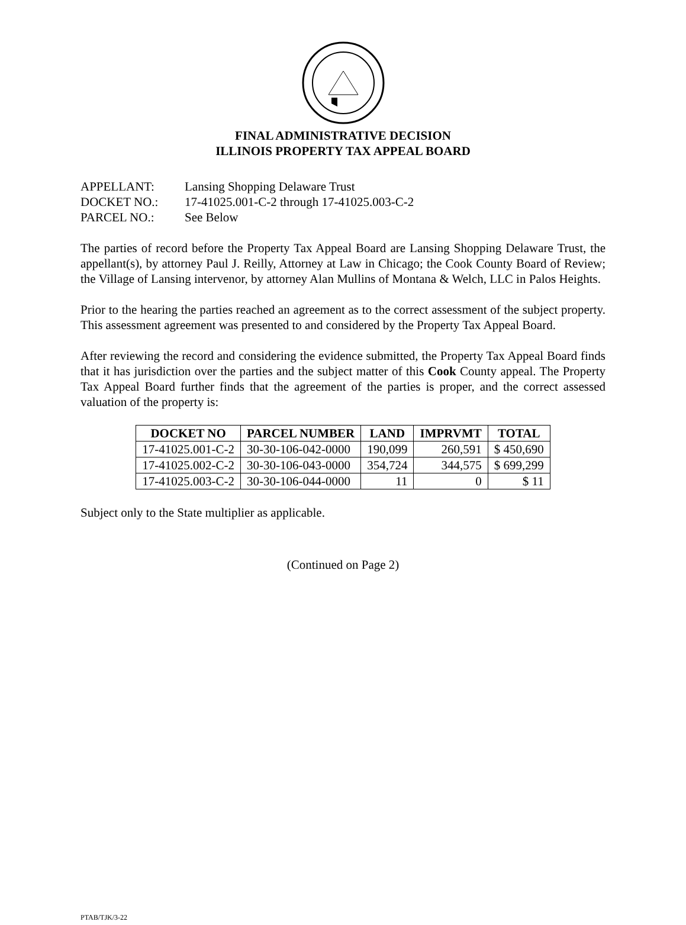FINAL ADMINISTRATIVE DECISION
ILLINOIS PROPERTY TAX APPEAL BOARD
APPELLANT: Lansing Shopping Delaware Trust
DOCKET NO.: 17-41025.001-C-2 through 17-41025.003-C-2
PARCEL NO.: See Below
The parties of record before the Property Tax Appeal Board are Lansing Shopping Delaware Trust, the appellant(s), by attorney Paul J. Reilly, Attorney at Law in Chicago; the Cook County Board of Review; the Village of Lansing intervenor, by attorney Alan Mullins of Montana & Welch, LLC in Palos Heights.
Prior to the hearing the parties reached an agreement as to the correct assessment of the subject property. This assessment agreement was presented to and considered by the Property Tax Appeal Board.
After reviewing the record and considering the evidence submitted, the Property Tax Appeal Board finds that it has jurisdiction over the parties and the subject matter of this Cook County appeal. The Property Tax Appeal Board further finds that the agreement of the parties is proper, and the correct assessed valuation of the property is:
| DOCKET NO | PARCEL NUMBER | LAND | IMPRVMT | TOTAL |
| --- | --- | --- | --- | --- |
| 17-41025.001-C-2 | 30-30-106-042-0000 | 190,099 | 260,591 | $ 450,690 |
| 17-41025.002-C-2 | 30-30-106-043-0000 | 354,724 | 344,575 | $ 699,299 |
| 17-41025.003-C-2 | 30-30-106-044-0000 | 11 | 0 | $ 11 |
Subject only to the State multiplier as applicable.
(Continued on Page 2)
PTAB/TJK/3-22